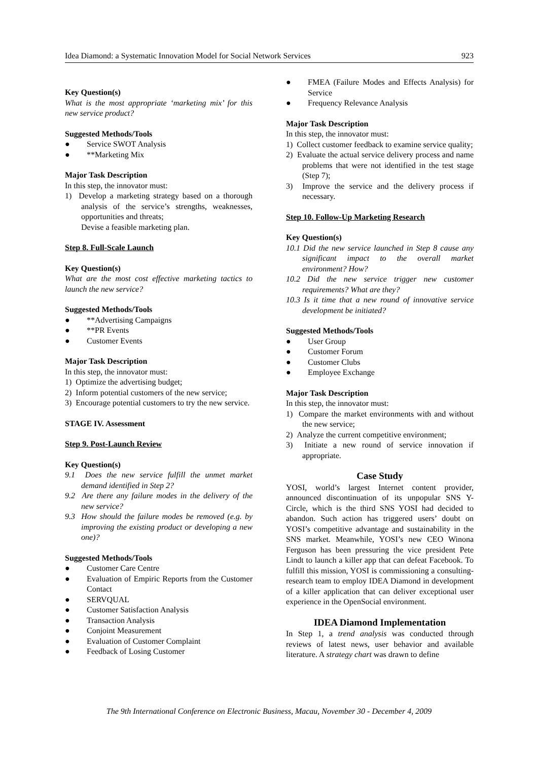Idea Diamond: a Systematic Innovation Model for Social Network Services 923
Key Question(s)
What is the most appropriate ‘marketing mix’ for this new service product?
Suggested Methods/Tools
● Service SWOT Analysis
● **Marketing Mix
Major Task Description
In this step, the innovator must:
1) Develop a marketing strategy based on a thorough analysis of the service’s strengths, weaknesses, opportunities and threats;
Devise a feasible marketing plan.
Step 8. Full-Scale Launch
Key Question(s)
What are the most cost effective marketing tactics to launch the new service?
Suggested Methods/Tools
● **Advertising Campaigns
● **PR Events
● Customer Events
Major Task Description
In this step, the innovator must:
1) Optimize the advertising budget;
2) Inform potential customers of the new service;
3) Encourage potential customers to try the new service.
STAGE IV. Assessment
Step 9. Post-Launch Review
Key Question(s)
9.1 Does the new service fulfill the unmet market demand identified in Step 2?
9.2 Are there any failure modes in the delivery of the new service?
9.3 How should the failure modes be removed (e.g. by improving the existing product or developing a new one)?
Suggested Methods/Tools
● Customer Care Centre
● Evaluation of Empiric Reports from the Customer Contact
● SERVQUAL
● Customer Satisfaction Analysis
● Transaction Analysis
● Conjoint Measurement
● Evaluation of Customer Complaint
● Feedback of Losing Customer
● FMEA (Failure Modes and Effects Analysis) for Service
● Frequency Relevance Analysis
Major Task Description
In this step, the innovator must:
1) Collect customer feedback to examine service quality;
2) Evaluate the actual service delivery process and name problems that were not identified in the test stage (Step 7);
3) Improve the service and the delivery process if necessary.
Step 10. Follow-Up Marketing Research
Key Question(s)
10.1 Did the new service launched in Step 8 cause any significant impact to the overall market environment? How?
10.2 Did the new service trigger new customer requirements? What are they?
10.3 Is it time that a new round of innovative service development be initiated?
Suggested Methods/Tools
● User Group
● Customer Forum
● Customer Clubs
● Employee Exchange
Major Task Description
In this step, the innovator must:
1) Compare the market environments with and without the new service;
2) Analyze the current competitive environment;
3) Initiate a new round of service innovation if appropriate.
Case Study
YOSI, world’s largest Internet content provider, announced discontinuation of its unpopular SNS Y-Circle, which is the third SNS YOSI had decided to abandon. Such action has triggered users’ doubt on YOSI’s competitive advantage and sustainability in the SNS market. Meanwhile, YOSI’s new CEO Winona Ferguson has been pressuring the vice president Pete Lindt to launch a killer app that can defeat Facebook. To fulfill this mission, YOSI is commissioning a consulting-research team to employ IDEA Diamond in development of a killer application that can deliver exceptional user experience in the OpenSocial environment.
IDEA Diamond Implementation
In Step 1, a trend analysis was conducted through reviews of latest news, user behavior and available literature. A strategy chart was drawn to define
The 9th International Conference on Electronic Business, Macau, November 30 - December 4, 2009